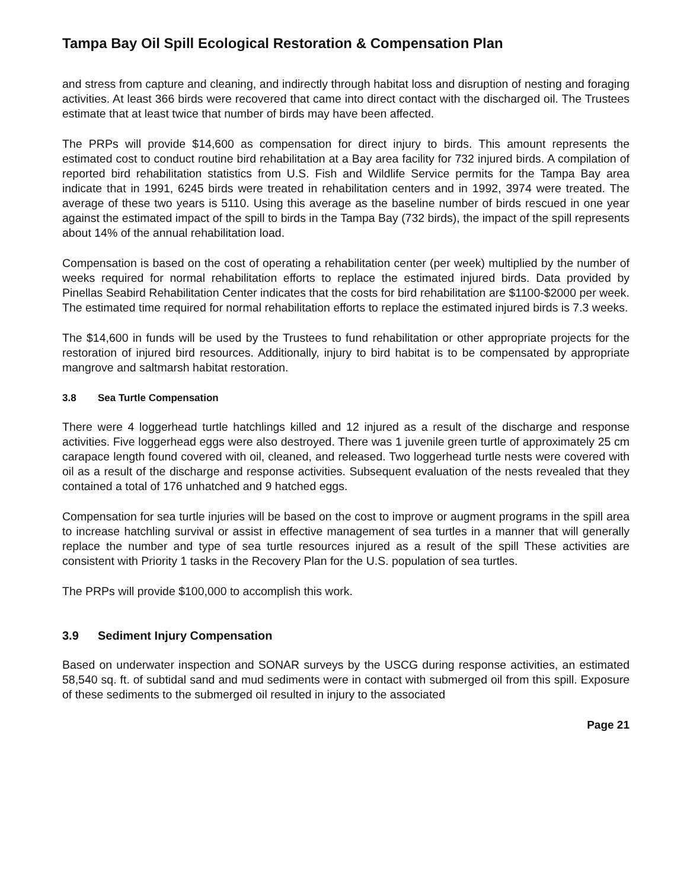Tampa Bay Oil Spill Ecological Restoration & Compensation Plan
and stress from capture and cleaning, and indirectly through habitat loss and disruption of nesting and foraging activities. At least 366 birds were recovered that came into direct contact with the discharged oil. The Trustees estimate that at least twice that number of birds may have been affected.
The PRPs will provide $14,600 as compensation for direct injury to birds. This amount represents the estimated cost to conduct routine bird rehabilitation at a Bay area facility for 732 injured birds. A compilation of reported bird rehabilitation statistics from U.S. Fish and Wildlife Service permits for the Tampa Bay area indicate that in 1991, 6245 birds were treated in rehabilitation centers and in 1992, 3974 were treated. The average of these two years is 5110. Using this average as the baseline number of birds rescued in one year against the estimated impact of the spill to birds in the Tampa Bay (732 birds), the impact of the spill represents about 14% of the annual rehabilitation load.
Compensation is based on the cost of operating a rehabilitation center (per week) multiplied by the number of weeks required for normal rehabilitation efforts to replace the estimated injured birds. Data provided by Pinellas Seabird Rehabilitation Center indicates that the costs for bird rehabilitation are $1100-$2000 per week. The estimated time required for normal rehabilitation efforts to replace the estimated injured birds is 7.3 weeks.
The $14,600 in funds will be used by the Trustees to fund rehabilitation or other appropriate projects for the restoration of injured bird resources. Additionally, injury to bird habitat is to be compensated by appropriate mangrove and saltmarsh habitat restoration.
3.8 Sea Turtle Compensation
There were 4 loggerhead turtle hatchlings killed and 12 injured as a result of the discharge and response activities. Five loggerhead eggs were also destroyed. There was 1 juvenile green turtle of approximately 25 cm carapace length found covered with oil, cleaned, and released. Two loggerhead turtle nests were covered with oil as a result of the discharge and response activities. Subsequent evaluation of the nests revealed that they contained a total of 176 unhatched and 9 hatched eggs.
Compensation for sea turtle injuries will be based on the cost to improve or augment programs in the spill area to increase hatchling survival or assist in effective management of sea turtles in a manner that will generally replace the number and type of sea turtle resources injured as a result of the spill These activities are consistent with Priority 1 tasks in the Recovery Plan for the U.S. population of sea turtles.
The PRPs will provide $100,000 to accomplish this work.
3.9 Sediment Injury Compensation
Based on underwater inspection and SONAR surveys by the USCG during response activities, an estimated 58,540 sq. ft. of subtidal sand and mud sediments were in contact with submerged oil from this spill. Exposure of these sediments to the submerged oil resulted in injury to the associated
Page 21